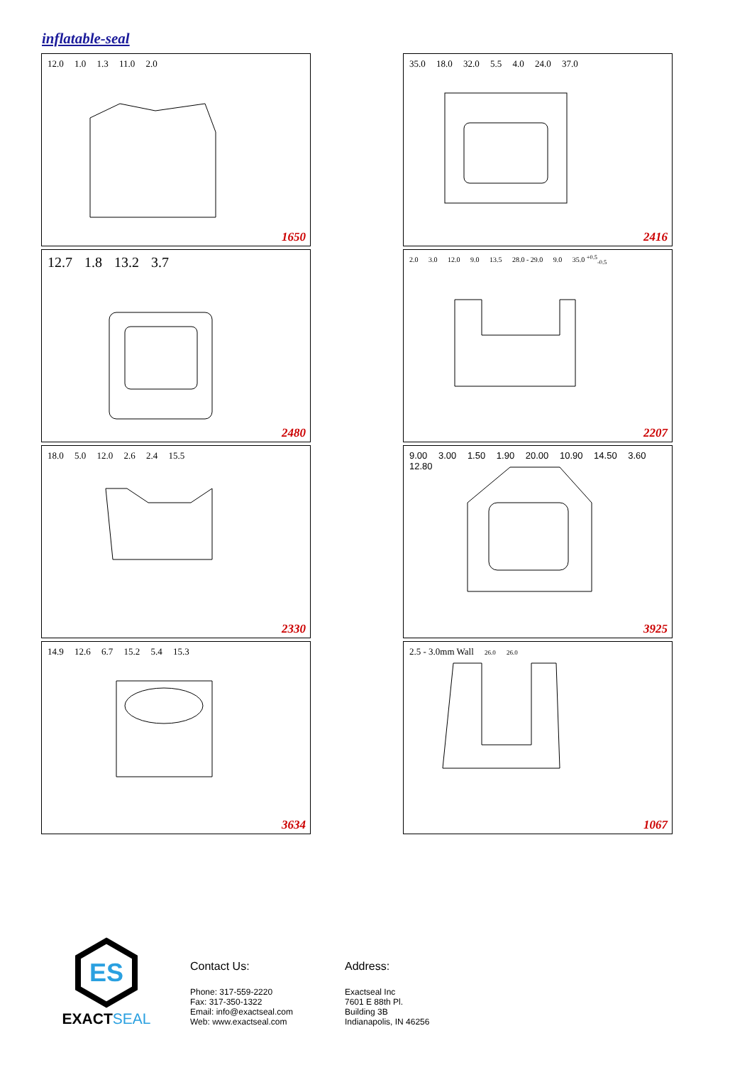inflatable-seal
12.0 1.0 1.3 11.0 2.0
1650
35.0 18.0 32.0 5.5 4.0 24.0 37.0
2416
12.7 1.8 13.2 3.7
2480
2.0 3.0 12.0 9.0 13.5 28.0 - 29.0 9.0 35.0 <sup>+0.5</sup><sub>-0.5</sub>
2207
18.0 5.0 12.0 2.6 2.4 15.5
2330
9.00 3.00 1.50 1.90 20.00 10.90 14.50 3.60 12.80
3925
14.9 12.6 6.7 15.2 5.4 15.3
3634
2.5 - 3.0mm Wall 26.0 26.0
1067
ES
EXACTSEAL
Contact Us:
Phone: 317-559-2220
Fax: 317-350-1322
Email: info@exactseal.com
Web: www.exactseal.com
Address:
Exactseal Inc
7601 E 88th Pl.
Building 3B
Indianapolis, IN 46256